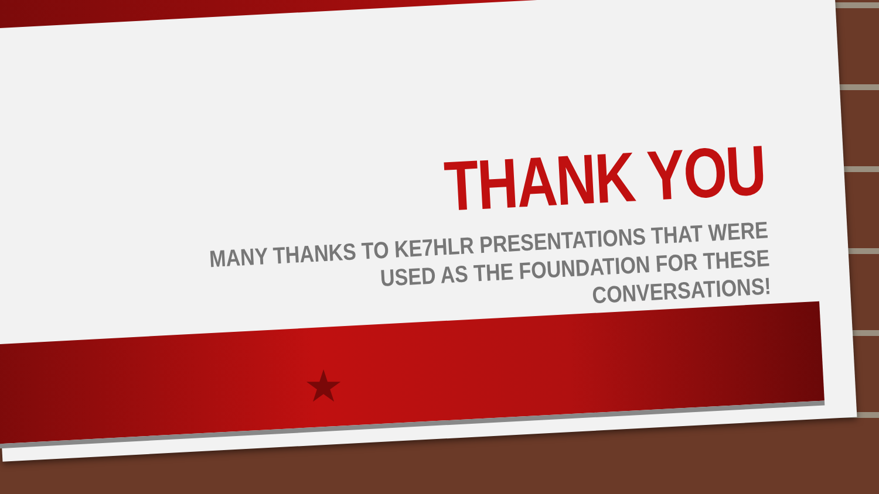★
THANK YOU
MANY THANKS TO KE7HLR PRESENTATIONS THAT WERE USED AS THE FOUNDATION FOR THESE CONVERSATIONS!